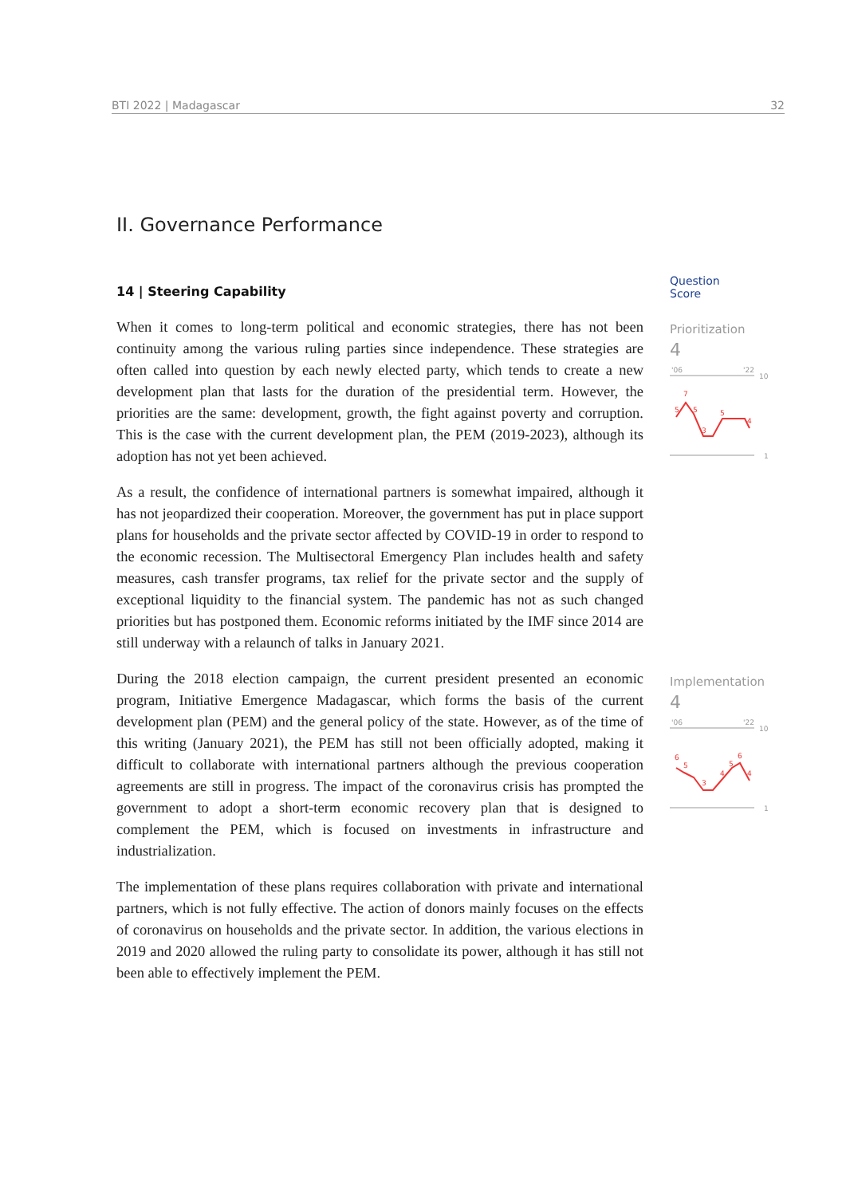BTI 2022 | Madagascar 32
II. Governance Performance
14 | Steering Capability
When it comes to long-term political and economic strategies, there has not been continuity among the various ruling parties since independence. These strategies are often called into question by each newly elected party, which tends to create a new development plan that lasts for the duration of the presidential term. However, the priorities are the same: development, growth, the fight against poverty and corruption. This is the case with the current development plan, the PEM (2019-2023), although its adoption has not yet been achieved.
As a result, the confidence of international partners is somewhat impaired, although it has not jeopardized their cooperation. Moreover, the government has put in place support plans for households and the private sector affected by COVID-19 in order to respond to the economic recession. The Multisectoral Emergency Plan includes health and safety measures, cash transfer programs, tax relief for the private sector and the supply of exceptional liquidity to the financial system. The pandemic has not as such changed priorities but has postponed them. Economic reforms initiated by the IMF since 2014 are still underway with a relaunch of talks in January 2021.
During the 2018 election campaign, the current president presented an economic program, Initiative Emergence Madagascar, which forms the basis of the current development plan (PEM) and the general policy of the state. However, as of the time of this writing (January 2021), the PEM has still not been officially adopted, making it difficult to collaborate with international partners although the previous cooperation agreements are still in progress. The impact of the coronavirus crisis has prompted the government to adopt a short-term economic recovery plan that is designed to complement the PEM, which is focused on investments in infrastructure and industrialization.
The implementation of these plans requires collaboration with private and international partners, which is not fully effective. The action of donors mainly focuses on the effects of coronavirus on households and the private sector. In addition, the various elections in 2019 and 2020 allowed the ruling party to consolidate its power, although it has still not been able to effectively implement the PEM.
Question
Score
Prioritization
4
'06
'22
10
5
7
5
3
5
4
1
Implementation
4
'06
'22
10
6
5
3
4
5
6
4
1